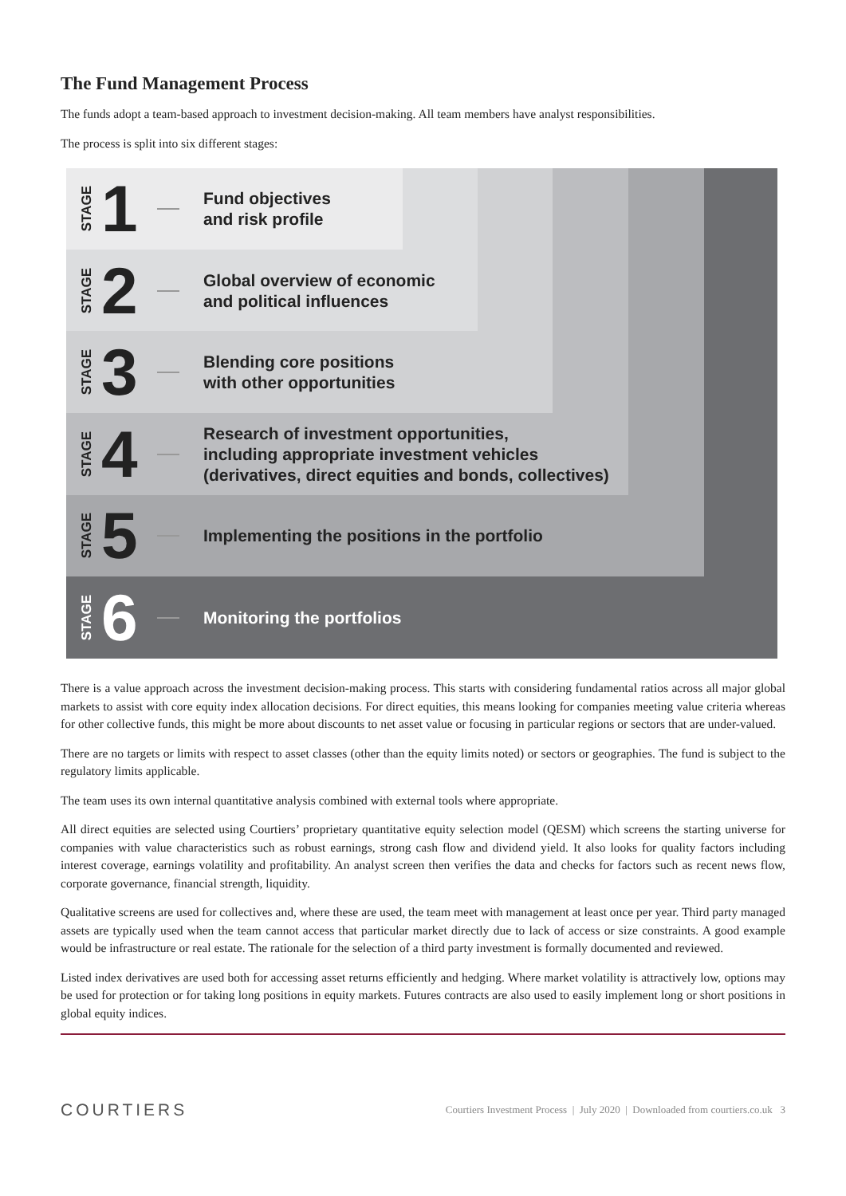The Fund Management Process
The funds adopt a team-based approach to investment decision-making. All team members have analyst responsibilities.
The process is split into six different stages:
STAGE 1 Fund objectives
and risk profile
STAGE 2 Global overview of economic
and political influences
STAGE 3 Blending core positions
with other opportunities
STAGE 4 Research of investment opportunities,
including appropriate investment vehicles
(derivatives, direct equities and bonds, collectives)
STAGE 5 Implementing the positions in the portfolio
STAGE 6 Monitoring the portfolios
There is a value approach across the investment decision-making process. This starts with considering fundamental ratios across all major global markets to assist with core equity index allocation decisions. For direct equities, this means looking for companies meeting value criteria whereas for other collective funds, this might be more about discounts to net asset value or focusing in particular regions or sectors that are under-valued.
There are no targets or limits with respect to asset classes (other than the equity limits noted) or sectors or geographies. The fund is subject to the regulatory limits applicable.
The team uses its own internal quantitative analysis combined with external tools where appropriate.
All direct equities are selected using Courtiers’ proprietary quantitative equity selection model (QESM) which screens the starting universe for companies with value characteristics such as robust earnings, strong cash flow and dividend yield. It also looks for quality factors including interest coverage, earnings volatility and profitability. An analyst screen then verifies the data and checks for factors such as recent news flow, corporate governance, financial strength, liquidity.
Qualitative screens are used for collectives and, where these are used, the team meet with management at least once per year. Third party managed assets are typically used when the team cannot access that particular market directly due to lack of access or size constraints. A good example would be infrastructure or real estate. The rationale for the selection of a third party investment is formally documented and reviewed.
Listed index derivatives are used both for accessing asset returns efficiently and hedging. Where market volatility is attractively low, options may be used for protection or for taking long positions in equity markets. Futures contracts are also used to easily implement long or short positions in global equity indices.
COURTIERS Courtiers Investment Process | July 2020 | Downloaded from courtiers.co.uk 3